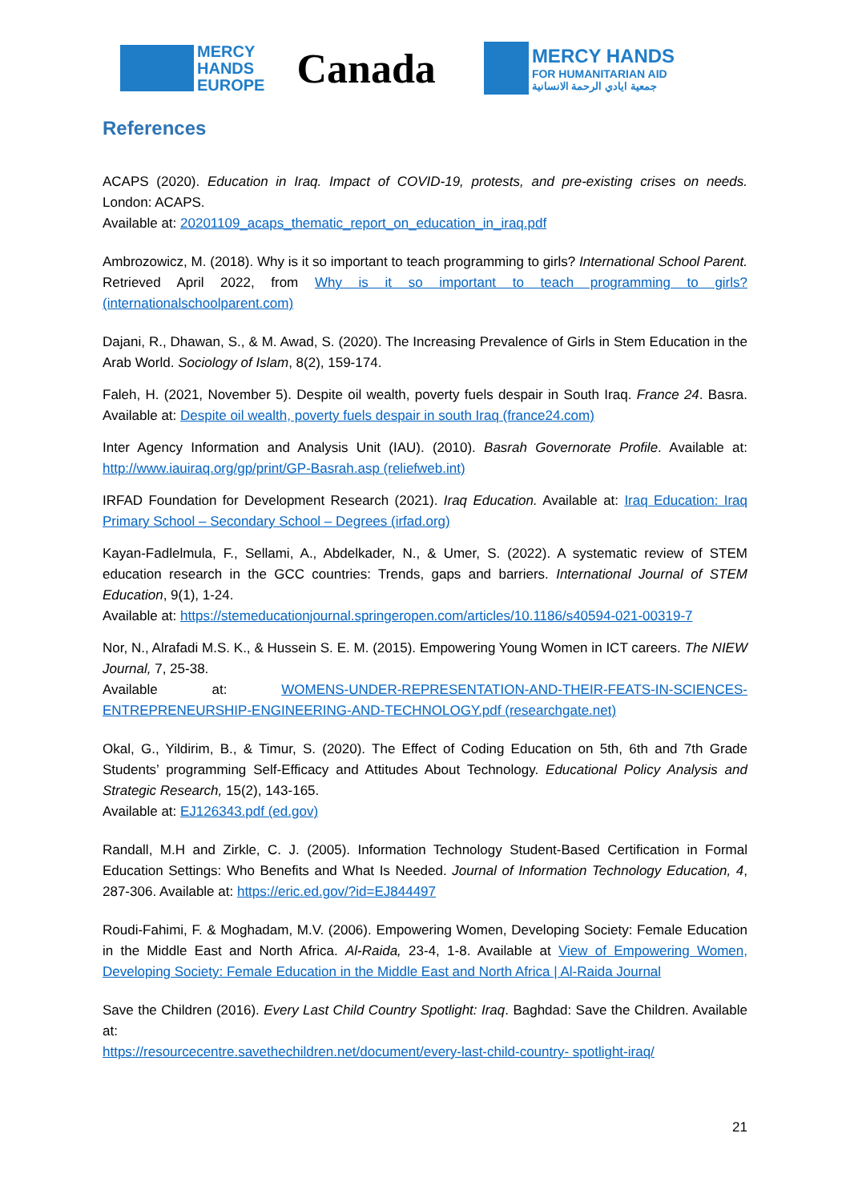MERCY
HANDS
EUROPE
Canada
MERCY HANDS
FOR HUMANITARIAN AID
جمعية ايادي الرحمة الانسانية
References
ACAPS (2020). Education in Iraq. Impact of COVID-19, protests, and pre-existing crises on needs. London: ACAPS.
Available at: 20201109_acaps_thematic_report_on_education_in_iraq.pdf
Ambrozowicz, M. (2018). Why is it so important to teach programming to girls? International School Parent. Retrieved April 2022, from Why is it so important to teach programming to girls? (internationalschoolparent.com)
Dajani, R., Dhawan, S., & M. Awad, S. (2020). The Increasing Prevalence of Girls in Stem Education in the Arab World. Sociology of Islam, 8(2), 159-174.
Faleh, H. (2021, November 5). Despite oil wealth, poverty fuels despair in South Iraq. France 24. Basra. Available at: Despite oil wealth, poverty fuels despair in south Iraq (france24.com)
Inter Agency Information and Analysis Unit (IAU). (2010). Basrah Governorate Profile. Available at: http://www.iauiraq.org/gp/print/GP-Basrah.asp (reliefweb.int)
IRFAD Foundation for Development Research (2021). Iraq Education. Available at: Iraq Education: Iraq Primary School – Secondary School – Degrees (irfad.org)
Kayan-Fadlelmula, F., Sellami, A., Abdelkader, N., & Umer, S. (2022). A systematic review of STEM education research in the GCC countries: Trends, gaps and barriers. International Journal of STEM Education, 9(1), 1-24.
Available at: https://stemeducationjournal.springeropen.com/articles/10.1186/s40594-021-00319-7
Nor, N., Alrafadi M.S. K., & Hussein S. E. M. (2015). Empowering Young Women in ICT careers. The NIEW Journal, 7, 25-38.
Available at: WOMENS-UNDER-REPRESENTATION-AND-THEIR-FEATS-IN-SCIENCES-ENTREPRENEURSHIP-ENGINEERING-AND-TECHNOLOGY.pdf (researchgate.net)
Okal, G., Yildirim, B., & Timur, S. (2020). The Effect of Coding Education on 5th, 6th and 7th Grade Students’ programming Self-Efficacy and Attitudes About Technology. Educational Policy Analysis and Strategic Research, 15(2), 143-165.
Available at: EJ126343.pdf (ed.gov)
Randall, M.H and Zirkle, C. J. (2005). Information Technology Student-Based Certification in Formal Education Settings: Who Benefits and What Is Needed. Journal of Information Technology Education, 4, 287-306. Available at: https://eric.ed.gov/?id=EJ844497
Roudi-Fahimi, F. & Moghadam, M.V. (2006). Empowering Women, Developing Society: Female Education in the Middle East and North Africa. Al-Raida, 23-4, 1-8. Available at View of Empowering Women, Developing Society: Female Education in the Middle East and North Africa | Al-Raida Journal
Save the Children (2016). Every Last Child Country Spotlight: Iraq. Baghdad: Save the Children. Available at:
https://resourcecentre.savethechildren.net/document/every-last-child-country- spotlight-iraq/
21